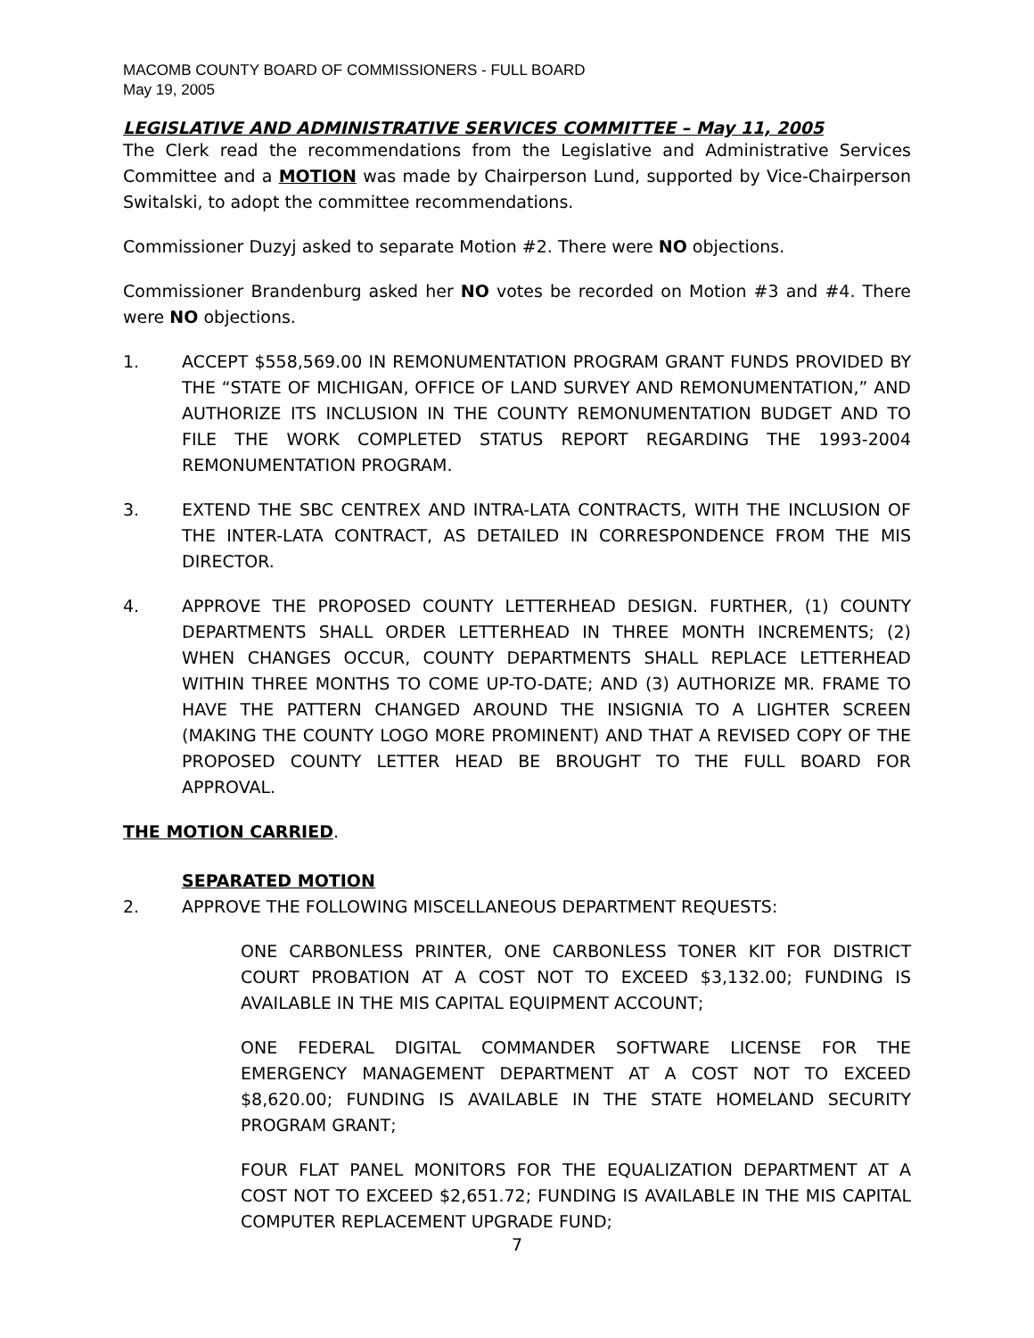MACOMB COUNTY BOARD OF COMMISSIONERS - FULL BOARD
May 19, 2005
LEGISLATIVE AND ADMINISTRATIVE SERVICES COMMITTEE – May 11, 2005
The Clerk read the recommendations from the Legislative and Administrative Services Committee and a MOTION was made by Chairperson Lund, supported by Vice-Chairperson Switalski, to adopt the committee recommendations.
Commissioner Duzyj asked to separate Motion #2. There were NO objections.
Commissioner Brandenburg asked her NO votes be recorded on Motion #3 and #4. There were NO objections.
1. ACCEPT $558,569.00 IN REMONUMENTATION PROGRAM GRANT FUNDS PROVIDED BY THE “STATE OF MICHIGAN, OFFICE OF LAND SURVEY AND REMONUMENTATION,” AND AUTHORIZE ITS INCLUSION IN THE COUNTY REMONUMENTATION BUDGET AND TO FILE THE WORK COMPLETED STATUS REPORT REGARDING THE 1993-2004 REMONUMENTATION PROGRAM.
3. EXTEND THE SBC CENTREX AND INTRA-LATA CONTRACTS, WITH THE INCLUSION OF THE INTER-LATA CONTRACT, AS DETAILED IN CORRESPONDENCE FROM THE MIS DIRECTOR.
4. APPROVE THE PROPOSED COUNTY LETTERHEAD DESIGN. FURTHER, (1) COUNTY DEPARTMENTS SHALL ORDER LETTERHEAD IN THREE MONTH INCREMENTS; (2) WHEN CHANGES OCCUR, COUNTY DEPARTMENTS SHALL REPLACE LETTERHEAD WITHIN THREE MONTHS TO COME UP-TO-DATE; AND (3) AUTHORIZE MR. FRAME TO HAVE THE PATTERN CHANGED AROUND THE INSIGNIA TO A LIGHTER SCREEN (MAKING THE COUNTY LOGO MORE PROMINENT) AND THAT A REVISED COPY OF THE PROPOSED COUNTY LETTER HEAD BE BROUGHT TO THE FULL BOARD FOR APPROVAL.
THE MOTION CARRIED.
SEPARATED MOTION
2. APPROVE THE FOLLOWING MISCELLANEOUS DEPARTMENT REQUESTS:
ONE CARBONLESS PRINTER, ONE CARBONLESS TONER KIT FOR DISTRICT COURT PROBATION AT A COST NOT TO EXCEED $3,132.00; FUNDING IS AVAILABLE IN THE MIS CAPITAL EQUIPMENT ACCOUNT;
ONE FEDERAL DIGITAL COMMANDER SOFTWARE LICENSE FOR THE EMERGENCY MANAGEMENT DEPARTMENT AT A COST NOT TO EXCEED $8,620.00; FUNDING IS AVAILABLE IN THE STATE HOMELAND SECURITY PROGRAM GRANT;
FOUR FLAT PANEL MONITORS FOR THE EQUALIZATION DEPARTMENT AT A COST NOT TO EXCEED $2,651.72; FUNDING IS AVAILABLE IN THE MIS CAPITAL COMPUTER REPLACEMENT UPGRADE FUND;
7